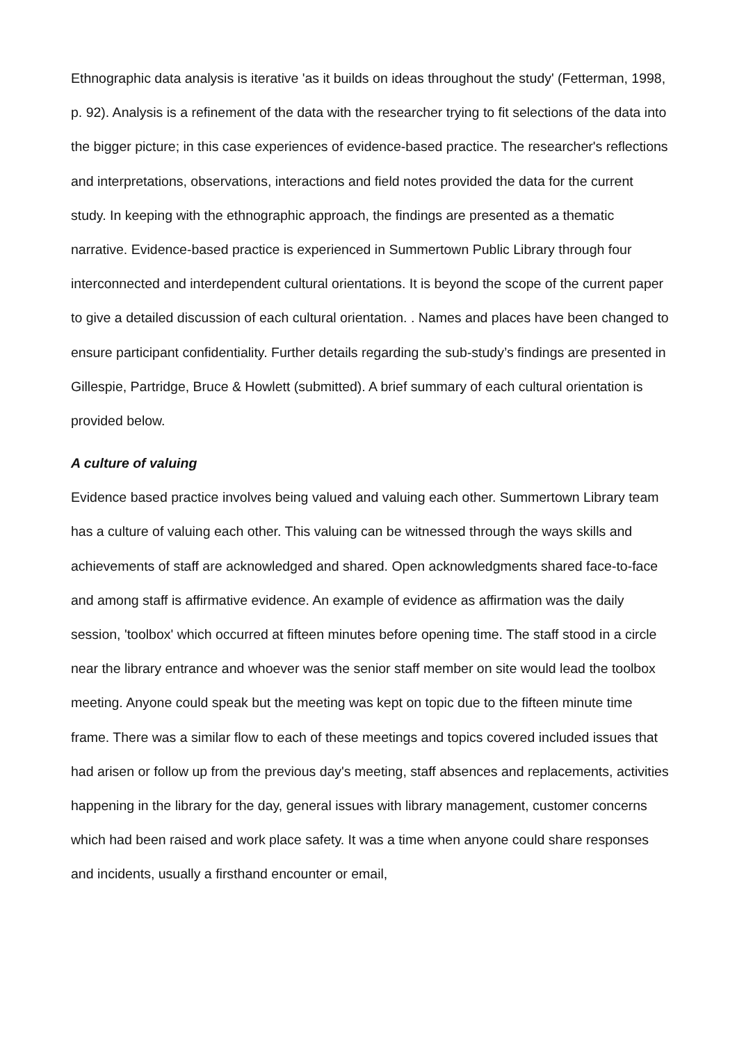Ethnographic data analysis is iterative 'as it builds on ideas throughout the study' (Fetterman, 1998, p. 92). Analysis is a refinement of the data with the researcher trying to fit selections of the data into the bigger picture; in this case experiences of evidence-based practice. The researcher's reflections and interpretations, observations, interactions and field notes provided the data for the current study. In keeping with the ethnographic approach, the findings are presented as a thematic narrative. Evidence-based practice is experienced in Summertown Public Library through four interconnected and interdependent cultural orientations. It is beyond the scope of the current paper to give a detailed discussion of each cultural orientation. . Names and places have been changed to ensure participant confidentiality. Further details regarding the sub-study’s findings are presented in Gillespie, Partridge, Bruce & Howlett (submitted). A brief summary of each cultural orientation is provided below.
A culture of valuing
Evidence based practice involves being valued and valuing each other. Summertown Library team has a culture of valuing each other. This valuing can be witnessed through the ways skills and achievements of staff are acknowledged and shared. Open acknowledgments shared face-to-face and among staff is affirmative evidence. An example of evidence as affirmation was the daily session, 'toolbox' which occurred at fifteen minutes before opening time. The staff stood in a circle near the library entrance and whoever was the senior staff member on site would lead the toolbox meeting. Anyone could speak but the meeting was kept on topic due to the fifteen minute time frame. There was a similar flow to each of these meetings and topics covered included issues that had arisen or follow up from the previous day's meeting, staff absences and replacements, activities happening in the library for the day, general issues with library management, customer concerns which had been raised and work place safety. It was a time when anyone could share responses and incidents, usually a firsthand encounter or email,